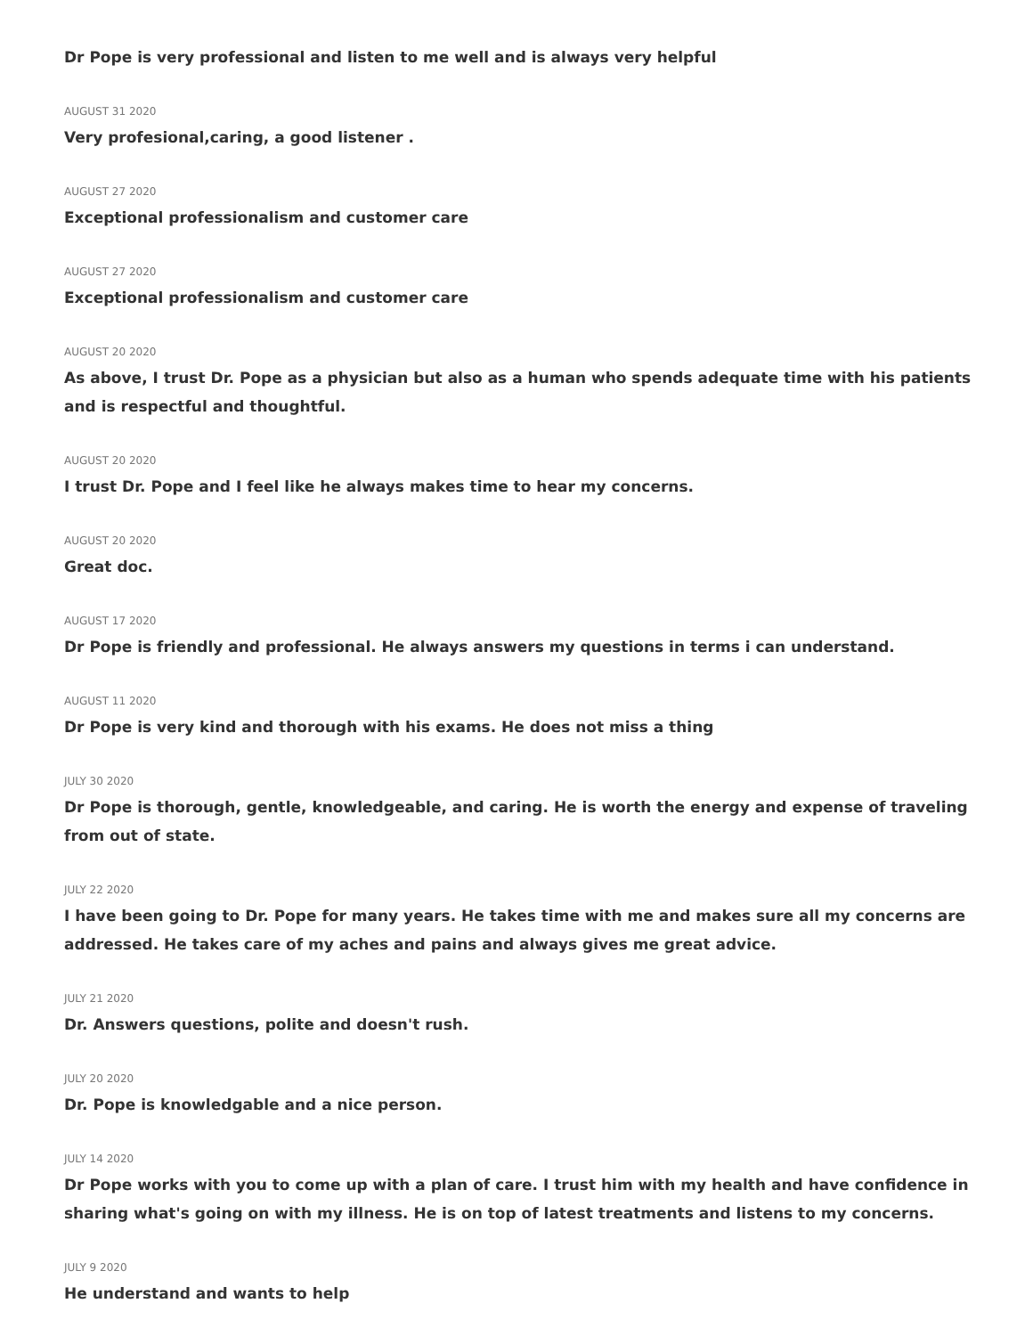Dr Pope is very professional and listen to me well and is always very helpful
AUGUST 31 2020
Very profesional,caring, a good listener .
AUGUST 27 2020
Exceptional professionalism and customer care
AUGUST 27 2020
Exceptional professionalism and customer care
AUGUST 20 2020
As above, I trust Dr. Pope as a physician but also as a human who spends adequate time with his patients and is respectful and thoughtful.
AUGUST 20 2020
I trust Dr. Pope and I feel like he always makes time to hear my concerns.
AUGUST 20 2020
Great doc.
AUGUST 17 2020
Dr Pope is friendly and professional. He always answers my questions in terms i can understand.
AUGUST 11 2020
Dr Pope is very kind and thorough with his exams. He does not miss a thing
JULY 30 2020
Dr Pope is thorough, gentle, knowledgeable, and caring. He is worth the energy and expense of traveling from out of state.
JULY 22 2020
I have been going to Dr. Pope for many years. He takes time with me and makes sure all my concerns are addressed. He takes care of my aches and pains and always gives me great advice.
JULY 21 2020
Dr. Answers questions, polite and doesn't rush.
JULY 20 2020
Dr. Pope is knowledgable and a nice person.
JULY 14 2020
Dr Pope works with you to come up with a plan of care. I trust him with my health and have confidence in sharing what's going on with my illness. He is on top of latest treatments and listens to my concerns.
JULY 9 2020
He understand and wants to help